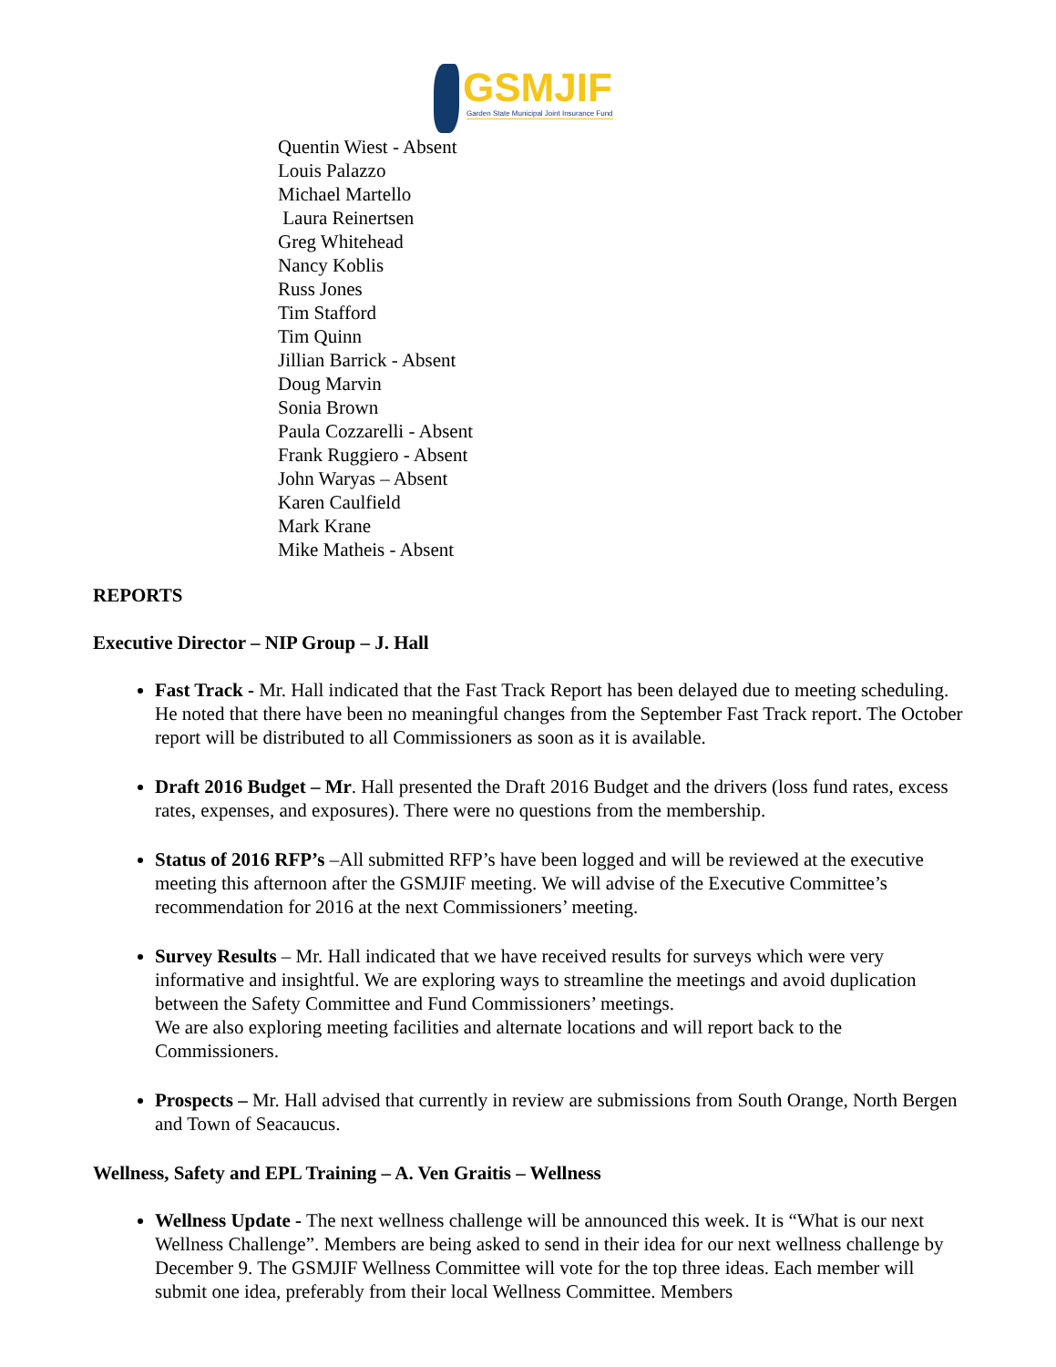GSMJIF
Garden State Municipal Joint Insurance Fund
Quentin Wiest - Absent
Louis Palazzo
Michael Martello
Laura Reinertsen
Greg Whitehead
Nancy Koblis
Russ Jones
Tim Stafford
Tim Quinn
Jillian Barrick - Absent
Doug Marvin
Sonia Brown
Paula Cozzarelli - Absent
Frank Ruggiero - Absent
John Waryas – Absent
Karen Caulfield
Mark Krane
Mike Matheis - Absent
REPORTS
Executive Director – NIP Group – J. Hall
Fast Track - Mr. Hall indicated that the Fast Track Report has been delayed due to meeting scheduling. He noted that there have been no meaningful changes from the September Fast Track report. The October report will be distributed to all Commissioners as soon as it is available.
Draft 2016 Budget – Mr. Hall presented the Draft 2016 Budget and the drivers (loss fund rates, excess rates, expenses, and exposures). There were no questions from the membership.
Status of 2016 RFP’s –All submitted RFP’s have been logged and will be reviewed at the executive meeting this afternoon after the GSMJIF meeting. We will advise of the Executive Committee’s recommendation for 2016 at the next Commissioners’ meeting.
Survey Results – Mr. Hall indicated that we have received results for surveys which were very informative and insightful. We are exploring ways to streamline the meetings and avoid duplication between the Safety Committee and Fund Commissioners’ meetings.
We are also exploring meeting facilities and alternate locations and will report back to the Commissioners.
Prospects – Mr. Hall advised that currently in review are submissions from South Orange, North Bergen and Town of Seacaucus.
Wellness, Safety and EPL Training – A. Ven Graitis – Wellness
Wellness Update - The next wellness challenge will be announced this week. It is “What is our next Wellness Challenge”. Members are being asked to send in their idea for our next wellness challenge by December 9. The GSMJIF Wellness Committee will vote for the top three ideas. Each member will submit one idea, preferably from their local Wellness Committee. Members